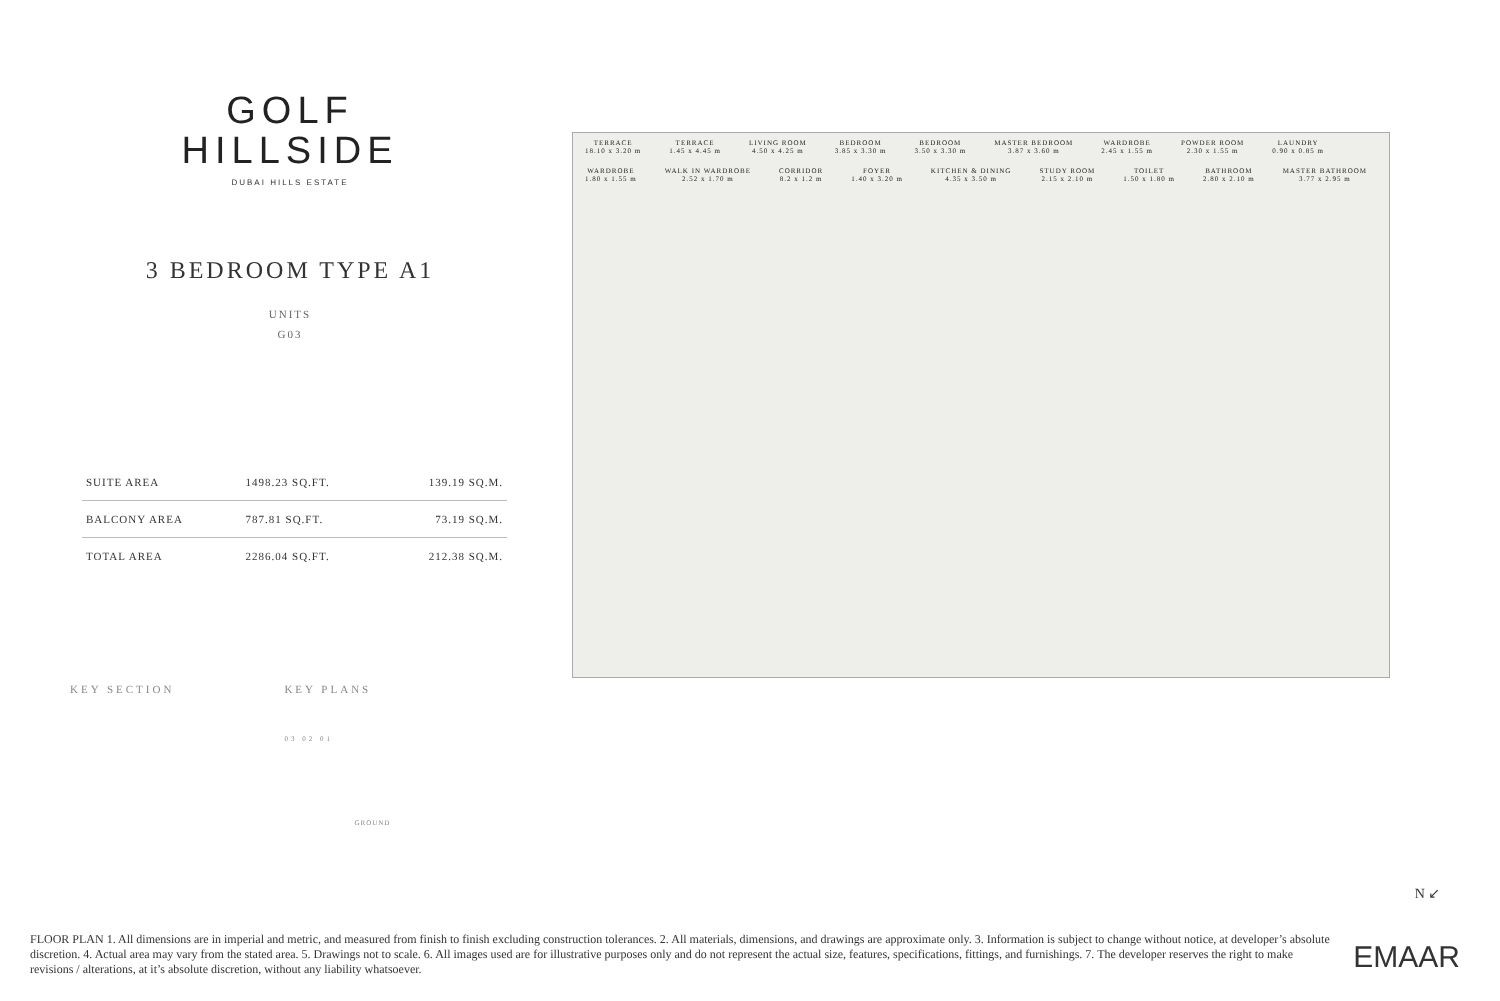GOLF
HILLSIDE
DUBAI HILLS ESTATE
3 BEDROOM TYPE A1
UNITS
G03
| SUITE AREA | 1498.23 SQ.FT. | 139.19 SQ.M. |
| BALCONY AREA | 787.81 SQ.FT. | 73.19 SQ.M. |
| TOTAL AREA | 2286.04 SQ.FT. | 212.38 SQ.M. |
KEY SECTION KEY PLANS
03 02 01
GROUND
TERRACE
18.10 x 3.20 m TERRACE
1.45 x 4.45 m LIVING ROOM
4.50 x 4.25 m BEDROOM
3.85 x 3.30 m BEDROOM
3.50 x 3.30 m MASTER BEDROOM
3.87 x 3.60 m WARDROBE
2.45 x 1.55 m POWDER ROOM
2.30 x 1.55 m LAUNDRY
0.90 x 0.85 m WARDROBE
1.80 x 1.55 m WALK IN WARDROBE
2.52 x 1.70 m CORRIDOR
8.2 x 1.2 m FOYER
1.40 x 3.20 m KITCHEN & DINING
4.35 x 3.50 m STUDY ROOM
2.15 x 2.10 m TOILET
1.50 x 1.80 m BATHROOM
2.80 x 2.10 m MASTER BATHROOM
3.77 x 2.95 m
N ↙
FLOOR PLAN 1. All dimensions are in imperial and metric, and measured from finish to finish excluding construction tolerances. 2. All materials, dimensions, and drawings are approximate only. 3. Information is subject to change without notice, at developer’s absolute discretion. 4. Actual area may vary from the stated area. 5. Drawings not to scale. 6. All images used are for illustrative purposes only and do not represent the actual size, features, specifications, fittings, and furnishings. 7. The developer reserves the right to make revisions / alterations, at it’s absolute discretion, without any liability whatsoever.
EMAAR